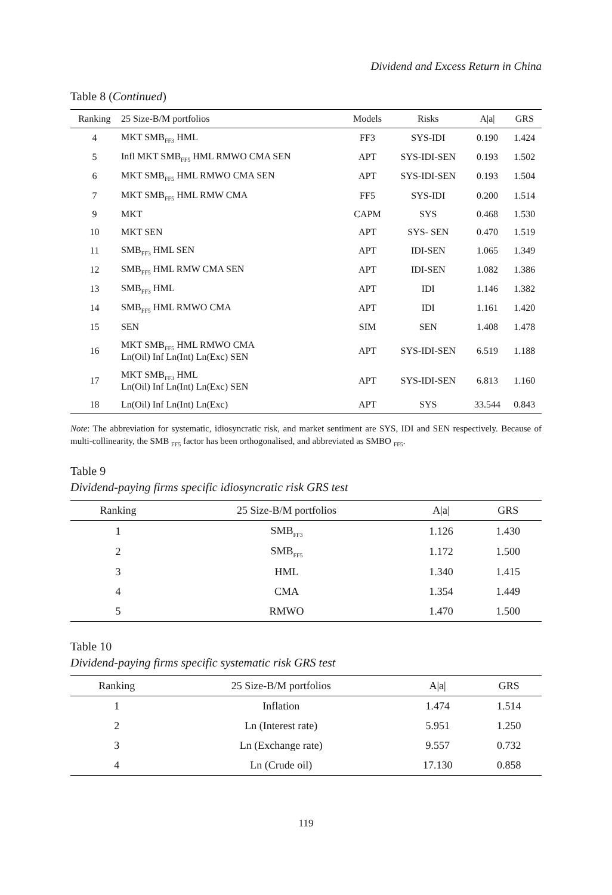Dividend and Excess Return in China
Table 8 (Continued)
| Ranking | 25 Size-B/M portfolios | Models | Risks | A/a/ | GRS |
| --- | --- | --- | --- | --- | --- |
| 4 | MKT SMB<sub>FF3</sub> HML | FF3 | SYS-IDI | 0.190 | 1.424 |
| 5 | Infl MKT SMB<sub>FF5</sub> HML RMWO CMA SEN | APT | SYS-IDI-SEN | 0.193 | 1.502 |
| 6 | MKT SMB<sub>FF5</sub> HML RMWO CMA SEN | APT | SYS-IDI-SEN | 0.193 | 1.504 |
| 7 | MKT SMB<sub>FF5</sub> HML RMW CMA | FF5 | SYS-IDI | 0.200 | 1.514 |
| 9 | MKT | CAPM | SYS | 0.468 | 1.530 |
| 10 | MKT SEN | APT | SYS- SEN | 0.470 | 1.519 |
| 11 | SMB<sub>FF3</sub> HML SEN | APT | IDI-SEN | 1.065 | 1.349 |
| 12 | SMB<sub>FF5</sub> HML RMW CMA SEN | APT | IDI-SEN | 1.082 | 1.386 |
| 13 | SMB<sub>FF3</sub> HML | APT | IDI | 1.146 | 1.382 |
| 14 | SMB<sub>FF5</sub> HML RMWO CMA | APT | IDI | 1.161 | 1.420 |
| 15 | SEN | SIM | SEN | 1.408 | 1.478 |
| 16 | MKT SMB<sub>FF5</sub> HML RMWO CMA Ln(Oil) Inf Ln(Int) Ln(Exc) SEN | APT | SYS-IDI-SEN | 6.519 | 1.188 |
| 17 | MKT SMB<sub>FF3</sub> HML Ln(Oil) Inf Ln(Int) Ln(Exc) SEN | APT | SYS-IDI-SEN | 6.813 | 1.160 |
| 18 | Ln(Oil) Inf Ln(Int) Ln(Exc) | APT | SYS | 33.544 | 0.843 |
Note: The abbreviation for systematic, idiosyncratic risk, and market sentiment are SYS, IDI and SEN respectively. Because of multi-collinearity, the SMB <sub>FF5</sub> factor has been orthogonalised, and abbreviated as SMBO <sub>FF5</sub>.
Table 9
Dividend-paying firms specific idiosyncratic risk GRS test
| Ranking | 25 Size-B/M portfolios | A/a/ | GRS |
| --- | --- | --- | --- |
| 1 | SMB<sub>FF3</sub> | 1.126 | 1.430 |
| 2 | SMB<sub>FF5</sub> | 1.172 | 1.500 |
| 3 | HML | 1.340 | 1.415 |
| 4 | CMA | 1.354 | 1.449 |
| 5 | RMWO | 1.470 | 1.500 |
Table 10
Dividend-paying firms specific systematic risk GRS test
| Ranking | 25 Size-B/M portfolios | A/a/ | GRS |
| --- | --- | --- | --- |
| 1 | Inflation | 1.474 | 1.514 |
| 2 | Ln (Interest rate) | 5.951 | 1.250 |
| 3 | Ln (Exchange rate) | 9.557 | 0.732 |
| 4 | Ln (Crude oil) | 17.130 | 0.858 |
119